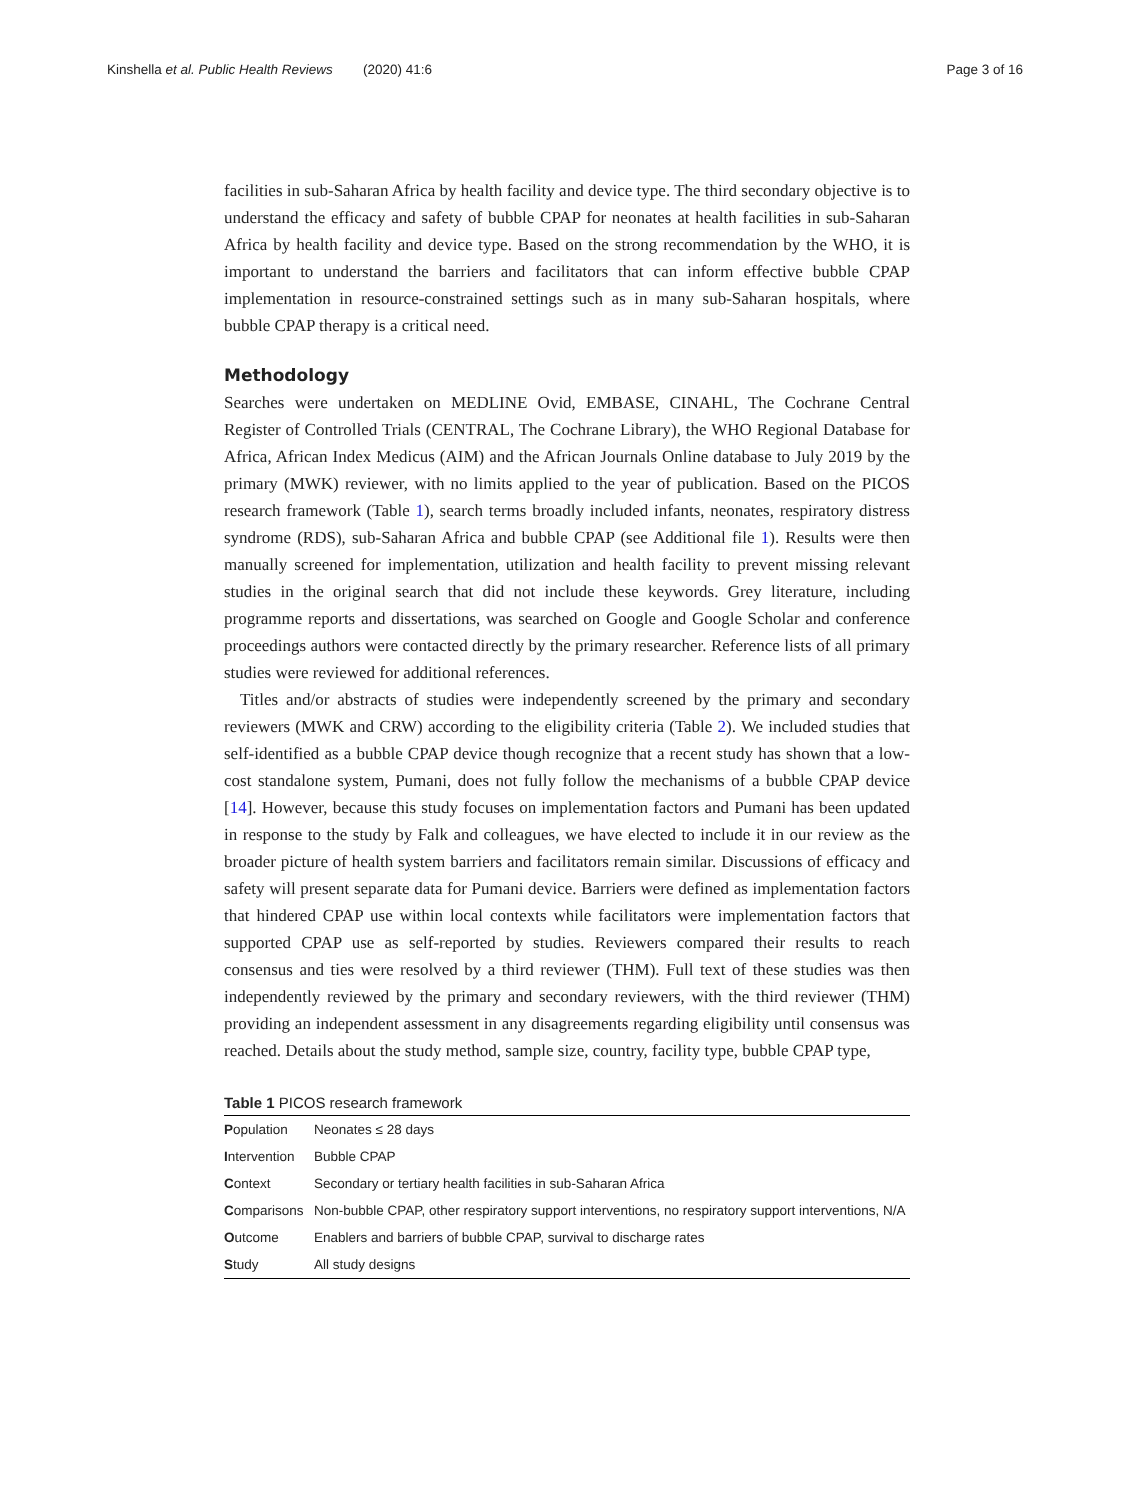Kinshella et al. Public Health Reviews (2020) 41:6 Page 3 of 16
facilities in sub-Saharan Africa by health facility and device type. The third secondary objective is to understand the efficacy and safety of bubble CPAP for neonates at health facilities in sub-Saharan Africa by health facility and device type. Based on the strong recommendation by the WHO, it is important to understand the barriers and facilitators that can inform effective bubble CPAP implementation in resource-constrained settings such as in many sub-Saharan hospitals, where bubble CPAP therapy is a critical need.
Methodology
Searches were undertaken on MEDLINE Ovid, EMBASE, CINAHL, The Cochrane Central Register of Controlled Trials (CENTRAL, The Cochrane Library), the WHO Regional Database for Africa, African Index Medicus (AIM) and the African Journals Online database to July 2019 by the primary (MWK) reviewer, with no limits applied to the year of publication. Based on the PICOS research framework (Table 1), search terms broadly included infants, neonates, respiratory distress syndrome (RDS), sub-Saharan Africa and bubble CPAP (see Additional file 1). Results were then manually screened for implementation, utilization and health facility to prevent missing relevant studies in the original search that did not include these keywords. Grey literature, including programme reports and dissertations, was searched on Google and Google Scholar and conference proceedings authors were contacted directly by the primary researcher. Reference lists of all primary studies were reviewed for additional references.
Titles and/or abstracts of studies were independently screened by the primary and secondary reviewers (MWK and CRW) according to the eligibility criteria (Table 2). We included studies that self-identified as a bubble CPAP device though recognize that a recent study has shown that a low-cost standalone system, Pumani, does not fully follow the mechanisms of a bubble CPAP device [14]. However, because this study focuses on implementation factors and Pumani has been updated in response to the study by Falk and colleagues, we have elected to include it in our review as the broader picture of health system barriers and facilitators remain similar. Discussions of efficacy and safety will present separate data for Pumani device. Barriers were defined as implementation factors that hindered CPAP use within local contexts while facilitators were implementation factors that supported CPAP use as self-reported by studies. Reviewers compared their results to reach consensus and ties were resolved by a third reviewer (THM). Full text of these studies was then independently reviewed by the primary and secondary reviewers, with the third reviewer (THM) providing an independent assessment in any disagreements regarding eligibility until consensus was reached. Details about the study method, sample size, country, facility type, bubble CPAP type,
Table 1 PICOS research framework
| P opulation | Neonates ≤ 28 days |
| I ntervention | Bubble CPAP |
| C ontext | Secondary or tertiary health facilities in sub-Saharan Africa |
| C omparisons | Non-bubble CPAP, other respiratory support interventions, no respiratory support interventions, N/A |
| O utcome | Enablers and barriers of bubble CPAP, survival to discharge rates |
| S tudy | All study designs |